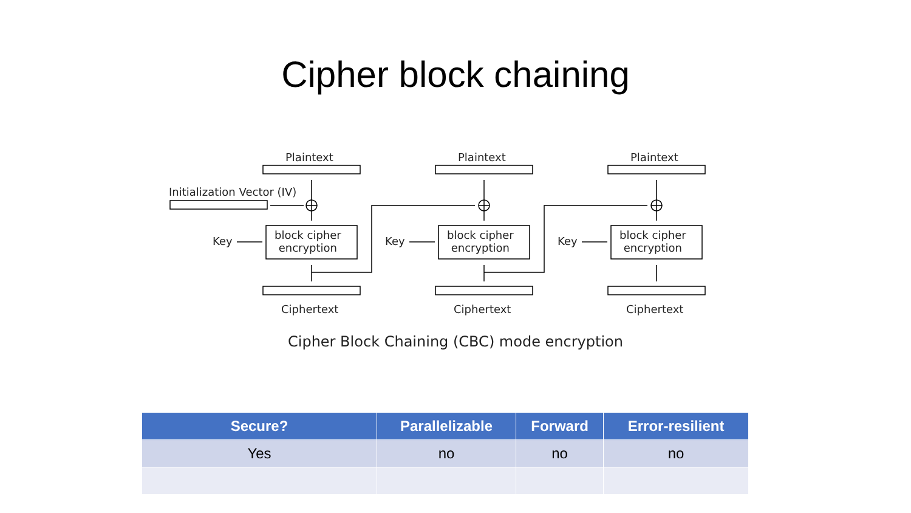Cipher block chaining
Plaintext Plaintext Plaintext
Initialization Vector (IV)
Key
block cipher
encryption
Key
block cipher
encryption
Key
block cipher
encryption
Ciphertext Ciphertext Ciphertext
Cipher Block Chaining (CBC) mode encryption
| Secure? | Parallelizable | Forward | Error-resilient |
| --- | --- | --- | --- |
| Yes | no | no | no |